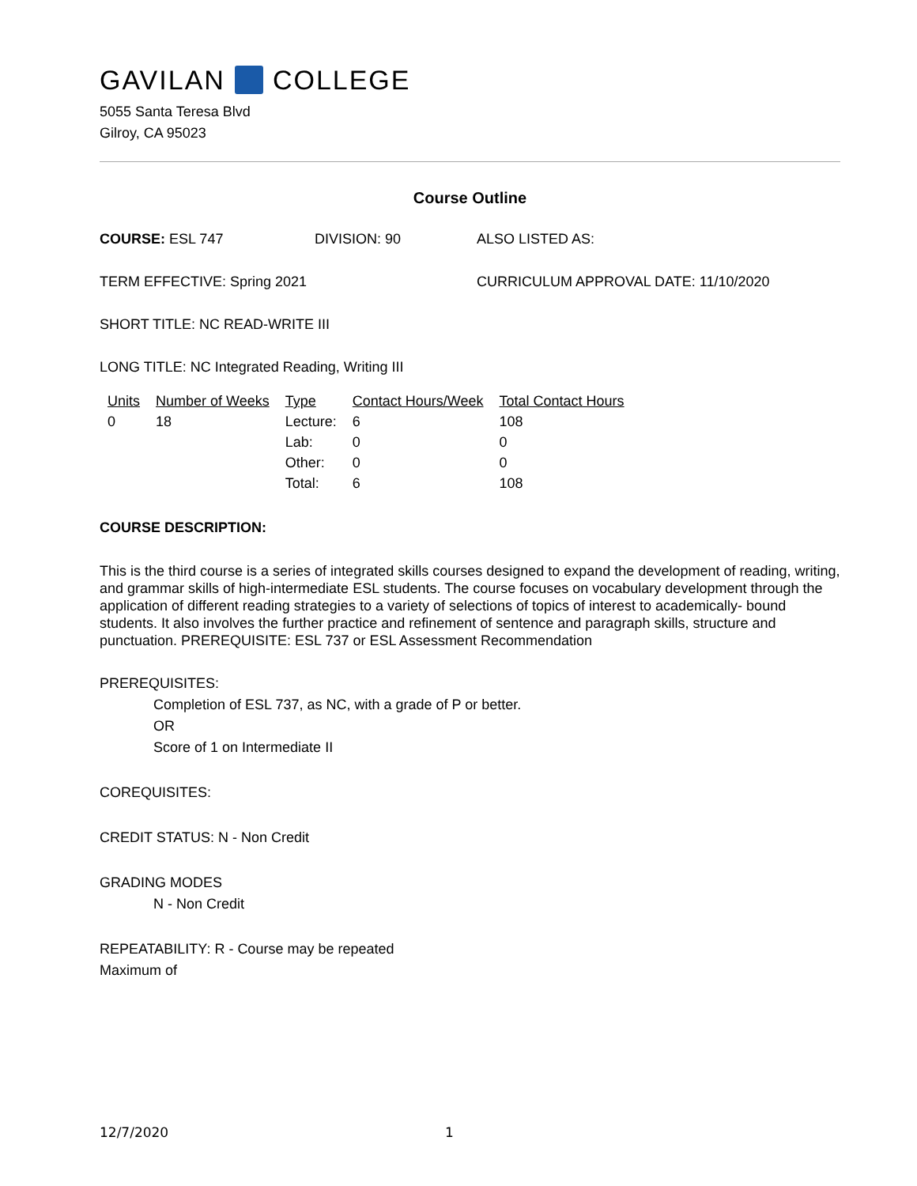GAVILAN COLLEGE
5055 Santa Teresa Blvd
Gilroy, CA 95023
Course Outline
COURSE: ESL 747 DIVISION: 90 ALSO LISTED AS:
TERM EFFECTIVE: Spring 2021 CURRICULUM APPROVAL DATE: 11/10/2020
SHORT TITLE: NC READ-WRITE III
LONG TITLE: NC Integrated Reading, Writing III
| Units | Number of Weeks | Type | Contact Hours/Week | Total Contact Hours |
| --- | --- | --- | --- | --- |
| 0 | 18 | Lecture: | 6 | 108 |
| | | Lab: | 0 | 0 |
| | | Other: | 0 | 0 |
| | | Total: | 6 | 108 |
COURSE DESCRIPTION:
This is the third course is a series of integrated skills courses designed to expand the development of reading, writing, and grammar skills of high-intermediate ESL students. The course focuses on vocabulary development through the application of different reading strategies to a variety of selections of topics of interest to academically- bound students. It also involves the further practice and refinement of sentence and paragraph skills, structure and punctuation. PREREQUISITE: ESL 737 or ESL Assessment Recommendation
PREREQUISITES:
Completion of ESL 737, as NC, with a grade of P or better.
OR
Score of 1 on Intermediate II
COREQUISITES:
CREDIT STATUS: N - Non Credit
GRADING MODES
N - Non Credit
REPEATABILITY: R - Course may be repeated
Maximum of
12/7/2020 1